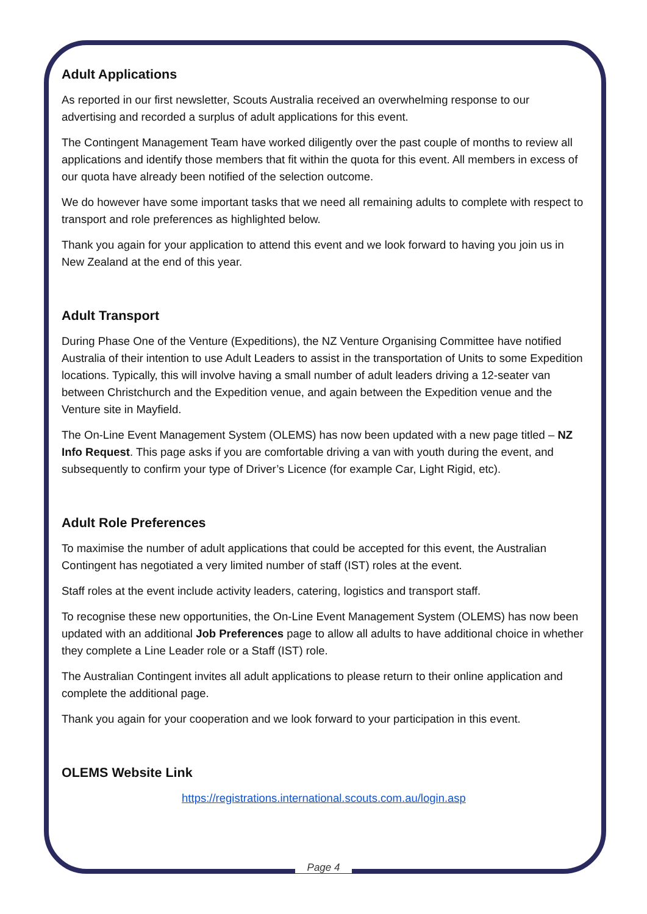Adult Applications
As reported in our first newsletter, Scouts Australia received an overwhelming response to our advertising and recorded a surplus of adult applications for this event.
The Contingent Management Team have worked diligently over the past couple of months to review all applications and identify those members that fit within the quota for this event. All members in excess of our quota have already been notified of the selection outcome.
We do however have some important tasks that we need all remaining adults to complete with respect to transport and role preferences as highlighted below.
Thank you again for your application to attend this event and we look forward to having you join us in New Zealand at the end of this year.
Adult Transport
During Phase One of the Venture (Expeditions), the NZ Venture Organising Committee have notified Australia of their intention to use Adult Leaders to assist in the transportation of Units to some Expedition locations. Typically, this will involve having a small number of adult leaders driving a 12-seater van between Christchurch and the Expedition venue, and again between the Expedition venue and the Venture site in Mayfield.
The On-Line Event Management System (OLEMS) has now been updated with a new page titled – NZ Info Request. This page asks if you are comfortable driving a van with youth during the event, and subsequently to confirm your type of Driver’s Licence (for example Car, Light Rigid, etc).
Adult Role Preferences
To maximise the number of adult applications that could be accepted for this event, the Australian Contingent has negotiated a very limited number of staff (IST) roles at the event.
Staff roles at the event include activity leaders, catering, logistics and transport staff.
To recognise these new opportunities, the On-Line Event Management System (OLEMS) has now been updated with an additional Job Preferences page to allow all adults to have additional choice in whether they complete a Line Leader role or a Staff (IST) role.
The Australian Contingent invites all adult applications to please return to their online application and complete the additional page.
Thank you again for your cooperation and we look forward to your participation in this event.
OLEMS Website Link
https://registrations.international.scouts.com.au/login.asp
Page 4